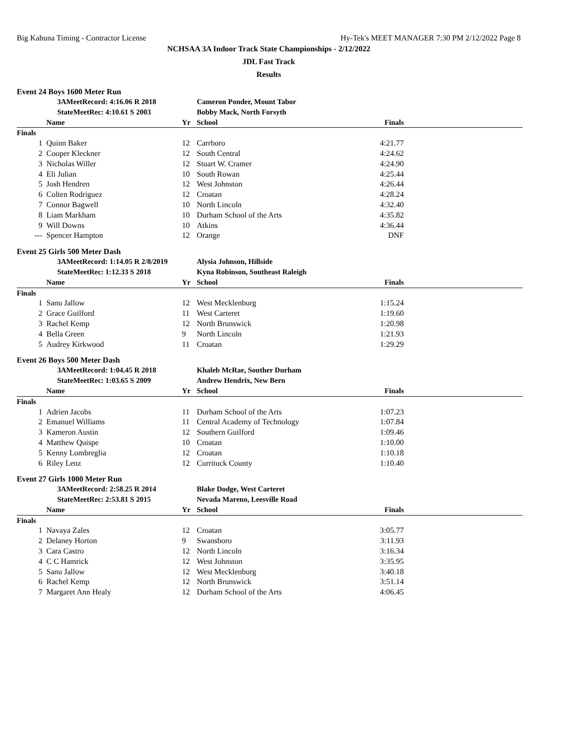Big Kahuna Timing - Contractor License Hy-Tek's MEET MANAGER 7:30 PM 2/12/2022 Page 8
NCHSAA 3A Indoor Track State Championships - 2/12/2022
JDL Fast Track
Results
Event 24 Boys 1600 Meter Run
| | 3AMeetRecord: 4:16.06 R 2018 | | Cameron Ponder, Mount Tabor | | |
| | StateMeetRec: 4:10.61 S 2003 | | Bobby Mack, North Forsyth | | |
| | Name | Yr | School | Finals | |
| Finals | | | | | |
| 1 | Quinn Baker | 12 | Carrboro | 4:21.77 | |
| 2 | Cooper Kleckner | 12 | South Central | 4:24.62 | |
| 3 | Nicholas Willer | 12 | Stuart W. Cramer | 4:24.90 | |
| 4 | Eli Julian | 10 | South Rowan | 4:25.44 | |
| 5 | Josh Hendren | 12 | West Johnston | 4:26.44 | |
| 6 | Colten Rodriguez | 12 | Croatan | 4:28.24 | |
| 7 | Connor Bagwell | 10 | North Lincoln | 4:32.40 | |
| 8 | Liam Markham | 10 | Durham School of the Arts | 4:35.82 | |
| 9 | Will Downs | 10 | Atkins | 4:36.44 | |
| --- | Spencer Hampton | 12 | Orange | DNF | |
Event 25 Girls 500 Meter Dash
| | 3AMeetRecord: 1:14.05 R 2/8/2019 | | Alysia Johnson, Hillside | | |
| | StateMeetRec: 1:12.33 S 2018 | | Kyna Robinson, Southeast Raleigh | | |
| | Name | Yr | School | Finals | |
| Finals | | | | | |
| 1 | Sanu Jallow | 12 | West Mecklenburg | 1:15.24 | |
| 2 | Grace Guilford | 11 | West Carteret | 1:19.60 | |
| 3 | Rachel Kemp | 12 | North Brunswick | 1:20.98 | |
| 4 | Bella Green | 9 | North Lincoln | 1:21.93 | |
| 5 | Audrey Kirkwood | 11 | Croatan | 1:29.29 | |
Event 26 Boys 500 Meter Dash
| | 3AMeetRecord: 1:04.45 R 2018 | | Khaleb McRae, Souther Durham | | |
| | StateMeetRec: 1:03.65 S 2009 | | Andrew Hendrix, New Bern | | |
| | Name | Yr | School | Finals | |
| Finals | | | | | |
| 1 | Adrien Jacobs | 11 | Durham School of the Arts | 1:07.23 | |
| 2 | Emanuel Williams | 11 | Central Academy of Technology | 1:07.84 | |
| 3 | Kameron Austin | 12 | Southern Guilford | 1:09.46 | |
| 4 | Matthew Quispe | 10 | Croatan | 1:10.00 | |
| 5 | Kenny Lombreglia | 12 | Croatan | 1:10.18 | |
| 6 | Riley Lenz | 12 | Currituck County | 1:10.40 | |
Event 27 Girls 1000 Meter Run
| | 3AMeetRecord: 2:58.25 R 2014 | | Blake Dodge, West Carteret | | |
| | StateMeetRec: 2:53.81 S 2015 | | Nevada Mareno, Leesville Road | | |
| | Name | Yr | School | Finals | |
| Finals | | | | | |
| 1 | Navaya Zales | 12 | Croatan | 3:05.77 | |
| 2 | Delaney Horton | 9 | Swansboro | 3:11.93 | |
| 3 | Cara Castro | 12 | North Lincoln | 3:16.34 | |
| 4 | C C Hamrick | 12 | West Johnston | 3:35.95 | |
| 5 | Sanu Jallow | 12 | West Mecklenburg | 3:40.18 | |
| 6 | Rachel Kemp | 12 | North Brunswick | 3:51.14 | |
| 7 | Margaret Ann Healy | 12 | Durham School of the Arts | 4:06.45 | |